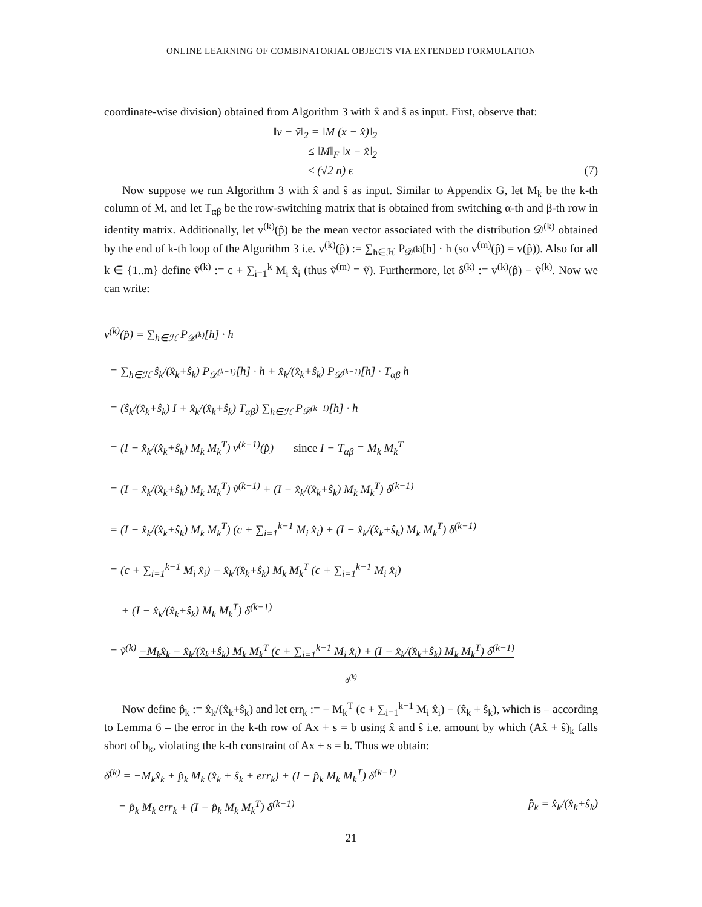ONLINE LEARNING OF COMBINATORIAL OBJECTS VIA EXTENDED FORMULATION
coordinate-wise division) obtained from Algorithm 3 with x̂ and ŝ as input. First, observe that:
‖v − ṽ‖<sub>2</sub> = ‖M (x − x̂)‖<sub>2</sub>
≤ ‖M‖<sub>F</sub> ‖x − x̂‖<sub>2</sub>
≤ (√2 n) ϵ (7)
Now suppose we run Algorithm 3 with x̂ and ŝ as input. Similar to Appendix G, let M<sub>k</sub> be the k-th column of M, and let T<sub>αβ</sub> be the row-switching matrix that is obtained from switching α-th and β-th row in identity matrix. Additionally, let v<sup>(k)</sup>(p̂) be the mean vector associated with the distribution 𝒟<sup>(k)</sup> obtained by the end of k-th loop of the Algorithm 3 i.e. v<sup>(k)</sup>(p̂) := ∑<sub>h∈ℋ</sub> P<sub>𝒟<sup>(k)</sup></sub>[h] · h (so v<sup>(m)</sup>(p̂) = v(p̂)). Also for all k ∈ {1..m} define ṽ<sup>(k)</sup> := c + ∑<sub>i=1</sub><sup>k</sup> M<sub>i</sub> x̂<sub>i</sub> (thus ṽ<sup>(m)</sup> = ṽ). Furthermore, let δ<sup>(k)</sup> := v<sup>(k)</sup>(p̂) − ṽ<sup>(k)</sup>. Now we can write:
v<sup>(k)</sup>(p̂) = ∑<sub>h∈ℋ</sub> P<sub>𝒟<sup>(k)</sup></sub>[h] · h
= ∑<sub>h∈ℋ</sub> ŝ<sub>k</sub>/(x̂<sub>k</sub>+ŝ<sub>k</sub>) P<sub>𝒟<sup>(k−1)</sup></sub>[h] · h + x̂<sub>k</sub>/(x̂<sub>k</sub>+ŝ<sub>k</sub>) P<sub>𝒟<sup>(k−1)</sup></sub>[h] · T<sub>αβ</sub> h
= (ŝ<sub>k</sub>/(x̂<sub>k</sub>+ŝ<sub>k</sub>) I + x̂<sub>k</sub>/(x̂<sub>k</sub>+ŝ<sub>k</sub>) T<sub>αβ</sub>) ∑<sub>h∈ℋ</sub> P<sub>𝒟<sup>(k−1)</sup></sub>[h] · h
= (I − x̂<sub>k</sub>/(x̂<sub>k</sub>+ŝ<sub>k</sub>) M<sub>k</sub> M<sub>k</sub><sup>T</sup>) v<sup>(k−1)</sup>(p̂) since I − T<sub>αβ</sub> = M<sub>k</sub> M<sub>k</sub><sup>T</sup>
= (I − x̂<sub>k</sub>/(x̂<sub>k</sub>+ŝ<sub>k</sub>) M<sub>k</sub> M<sub>k</sub><sup>T</sup>) ṽ<sup>(k−1)</sup> + (I − x̂<sub>k</sub>/(x̂<sub>k</sub>+ŝ<sub>k</sub>) M<sub>k</sub> M<sub>k</sub><sup>T</sup>) δ<sup>(k−1)</sup>
= (I − x̂<sub>k</sub>/(x̂<sub>k</sub>+ŝ<sub>k</sub>) M<sub>k</sub> M<sub>k</sub><sup>T</sup>) (c + ∑<sub>i=1</sub><sup>k−1</sup> M<sub>i</sub> x̂<sub>i</sub>) + (I − x̂<sub>k</sub>/(x̂<sub>k</sub>+ŝ<sub>k</sub>) M<sub>k</sub> M<sub>k</sub><sup>T</sup>) δ<sup>(k−1)</sup>
= (c + ∑<sub>i=1</sub><sup>k−1</sup> M<sub>i</sub> x̂<sub>i</sub>) − x̂<sub>k</sub>/(x̂<sub>k</sub>+ŝ<sub>k</sub>) M<sub>k</sub> M<sub>k</sub><sup>T</sup> (c + ∑<sub>i=1</sub><sup>k−1</sup> M<sub>i</sub> x̂<sub>i</sub>)
+ (I − x̂<sub>k</sub>/(x̂<sub>k</sub>+ŝ<sub>k</sub>) M<sub>k</sub> M<sub>k</sub><sup>T</sup>) δ<sup>(k−1)</sup>
= ṽ<sup>(k)</sup> −M<sub>k</sub>x̂<sub>k</sub> − x̂<sub>k</sub>/(x̂<sub>k</sub>+ŝ<sub>k</sub>) M<sub>k</sub> M<sub>k</sub><sup>T</sup> (c + ∑<sub>i=1</sub><sup>k−1</sup> M<sub>i</sub> x̂<sub>i</sub>) + (I − x̂<sub>k</sub>/(x̂<sub>k</sub>+ŝ<sub>k</sub>) M<sub>k</sub> M<sub>k</sub><sup>T</sup>) δ<sup>(k−1)</sup>
δ<sup>(k)</sup>
Now define p̂<sub>k</sub> := x̂<sub>k</sub>/(x̂<sub>k</sub>+ŝ<sub>k</sub>) and let err<sub>k</sub> := − M<sub>k</sub><sup>T</sup> (c + ∑<sub>i=1</sub><sup>k−1</sup> M<sub>i</sub> x̂<sub>i</sub>) − (x̂<sub>k</sub> + ŝ<sub>k</sub>), which is – according to Lemma 6 – the error in the k-th row of Ax + s = b using x̂ and ŝ i.e. amount by which (Ax̂ + ŝ)<sub>k</sub> falls short of b<sub>k</sub>, violating the k-th constraint of Ax + s = b. Thus we obtain:
δ<sup>(k)</sup> = −M<sub>k</sub>x̂<sub>k</sub> + p̂<sub>k</sub> M<sub>k</sub> (x̂<sub>k</sub> + ŝ<sub>k</sub> + err<sub>k</sub>) + (I − p̂<sub>k</sub> M<sub>k</sub> M<sub>k</sub><sup>T</sup>) δ<sup>(k−1)</sup>
= p̂<sub>k</sub> M<sub>k</sub> err<sub>k</sub> + (I − p̂<sub>k</sub> M<sub>k</sub> M<sub>k</sub><sup>T</sup>) δ<sup>(k−1)</sup> p̂<sub>k</sub> = x̂<sub>k</sub>/(x̂<sub>k</sub>+ŝ<sub>k</sub>)
21